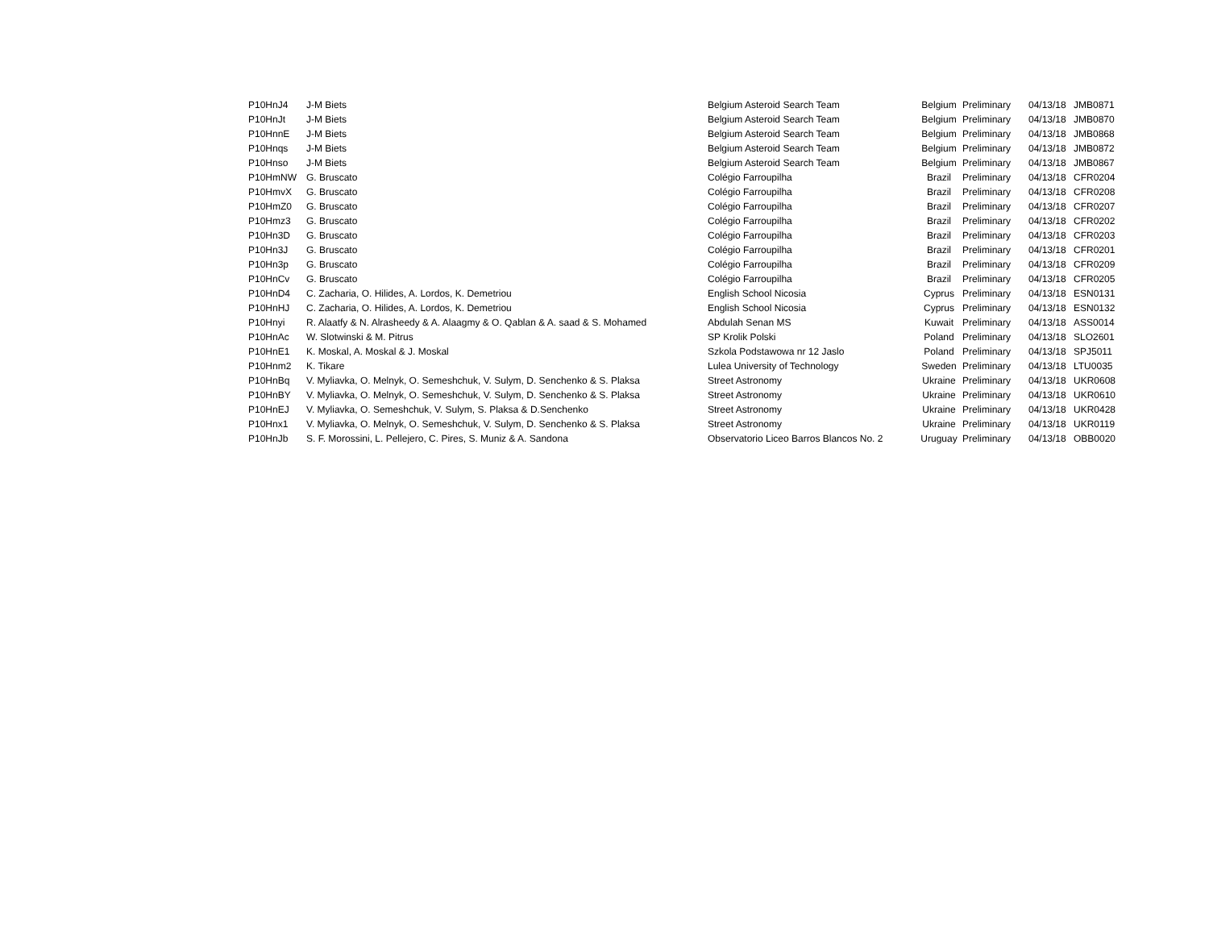| P10HnJ4 | J-M Biets | Belgium Asteroid Search Team | Belgium | Preliminary | 04/13/18 | JMB0871 |
| P10HnJt | J-M Biets | Belgium Asteroid Search Team | Belgium | Preliminary | 04/13/18 | JMB0870 |
| P10HnnE | J-M Biets | Belgium Asteroid Search Team | Belgium | Preliminary | 04/13/18 | JMB0868 |
| P10Hnqs | J-M Biets | Belgium Asteroid Search Team | Belgium | Preliminary | 04/13/18 | JMB0872 |
| P10Hnso | J-M Biets | Belgium Asteroid Search Team | Belgium | Preliminary | 04/13/18 | JMB0867 |
| P10HmNW | G. Bruscato | Colégio Farroupilha | Brazil | Preliminary | 04/13/18 | CFR0204 |
| P10HmvX | G. Bruscato | Colégio Farroupilha | Brazil | Preliminary | 04/13/18 | CFR0208 |
| P10HmZ0 | G. Bruscato | Colégio Farroupilha | Brazil | Preliminary | 04/13/18 | CFR0207 |
| P10Hmz3 | G. Bruscato | Colégio Farroupilha | Brazil | Preliminary | 04/13/18 | CFR0202 |
| P10Hn3D | G. Bruscato | Colégio Farroupilha | Brazil | Preliminary | 04/13/18 | CFR0203 |
| P10Hn3J | G. Bruscato | Colégio Farroupilha | Brazil | Preliminary | 04/13/18 | CFR0201 |
| P10Hn3p | G. Bruscato | Colégio Farroupilha | Brazil | Preliminary | 04/13/18 | CFR0209 |
| P10HnCv | G. Bruscato | Colégio Farroupilha | Brazil | Preliminary | 04/13/18 | CFR0205 |
| P10HnD4 | C. Zacharia, O. Hilides, A. Lordos, K. Demetriou | English School Nicosia | Cyprus | Preliminary | 04/13/18 | ESN0131 |
| P10HnHJ | C. Zacharia, O. Hilides, A. Lordos, K. Demetriou | English School Nicosia | Cyprus | Preliminary | 04/13/18 | ESN0132 |
| P10Hnyi | R. Alaatfy & N. Alrasheedy & A. Alaagmy & O. Qablan & A. saad & S. Mohamed | Abdulah Senan MS | Kuwait | Preliminary | 04/13/18 | ASS0014 |
| P10HnAc | W. Slotwinski & M. Pitrus | SP Krolik Polski | Poland | Preliminary | 04/13/18 | SLO2601 |
| P10HnE1 | K. Moskal, A. Moskal & J. Moskal | Szkola Podstawowa nr 12 Jaslo | Poland | Preliminary | 04/13/18 | SPJ5011 |
| P10Hnm2 | K. Tikare | Lulea University of Technology | Sweden | Preliminary | 04/13/18 | LTU0035 |
| P10HnBq | V. Myliavka, O. Melnyk, O. Semeshchuk, V. Sulym, D. Senchenko & S. Plaksa | Street Astronomy | Ukraine | Preliminary | 04/13/18 | UKR0608 |
| P10HnBY | V. Myliavka, O. Melnyk, O. Semeshchuk, V. Sulym, D. Senchenko & S. Plaksa | Street Astronomy | Ukraine | Preliminary | 04/13/18 | UKR0610 |
| P10HnEJ | V. Myliavka, O. Semeshchuk, V. Sulym, S. Plaksa & D.Senchenko | Street Astronomy | Ukraine | Preliminary | 04/13/18 | UKR0428 |
| P10Hnx1 | V. Myliavka, O. Melnyk, O. Semeshchuk, V. Sulym, D. Senchenko & S. Plaksa | Street Astronomy | Ukraine | Preliminary | 04/13/18 | UKR0119 |
| P10HnJb | S. F. Morossini, L. Pellejero, C. Pires, S. Muniz & A. Sandona | Observatorio Liceo Barros Blancos No. 2 | Uruguay | Preliminary | 04/13/18 | OBB0020 |